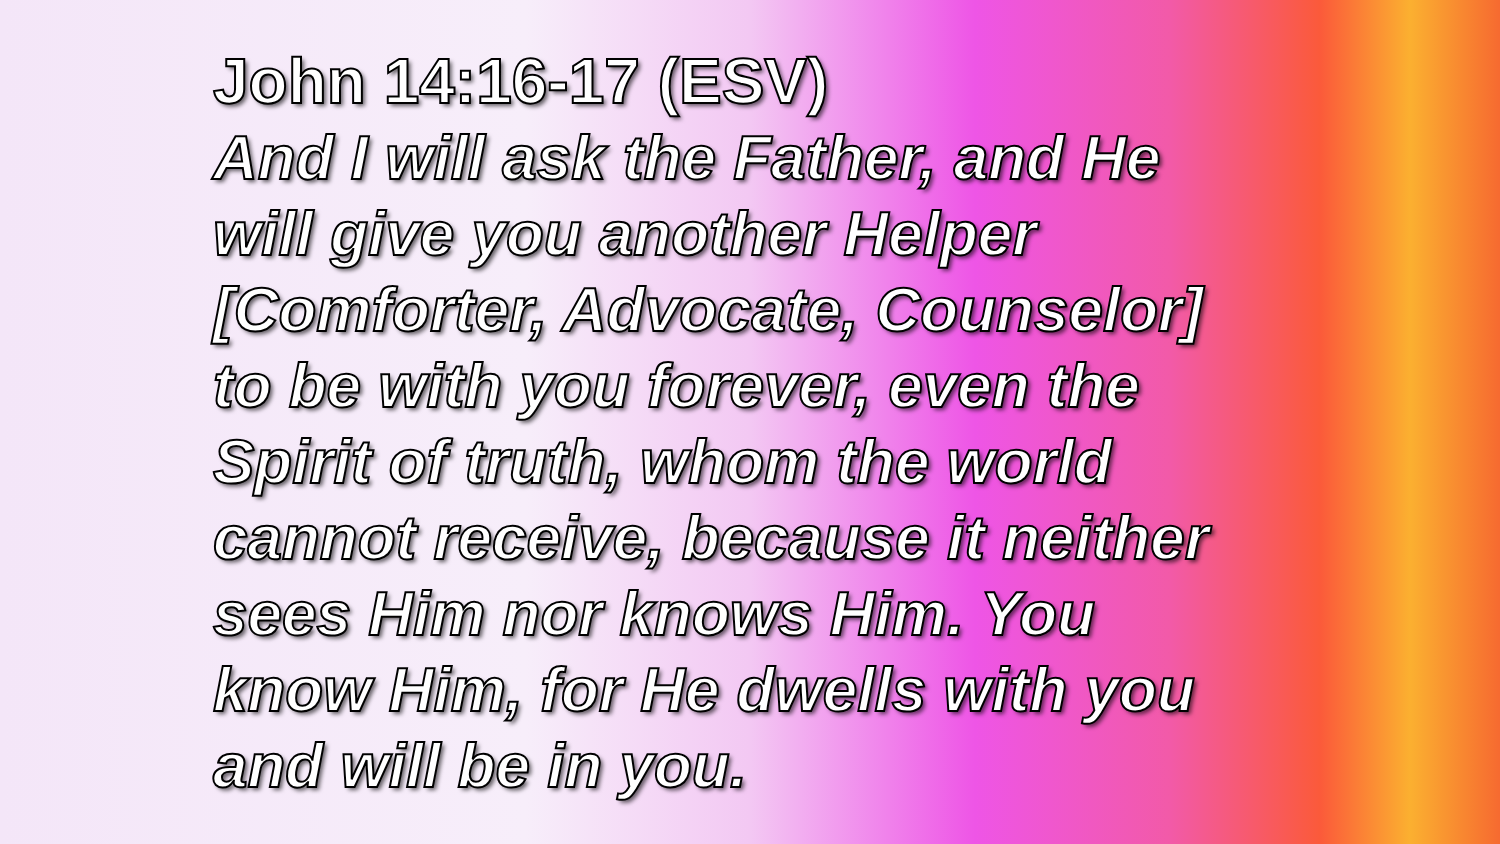John 14:16-17 (ESV)
And I will ask the Father, and He
will give you another Helper
[Comforter, Advocate, Counselor]
to be with you forever, even the
Spirit of truth, whom the world
cannot receive, because it neither
sees Him nor knows Him. You
know Him, for He dwells with you
and will be in you.